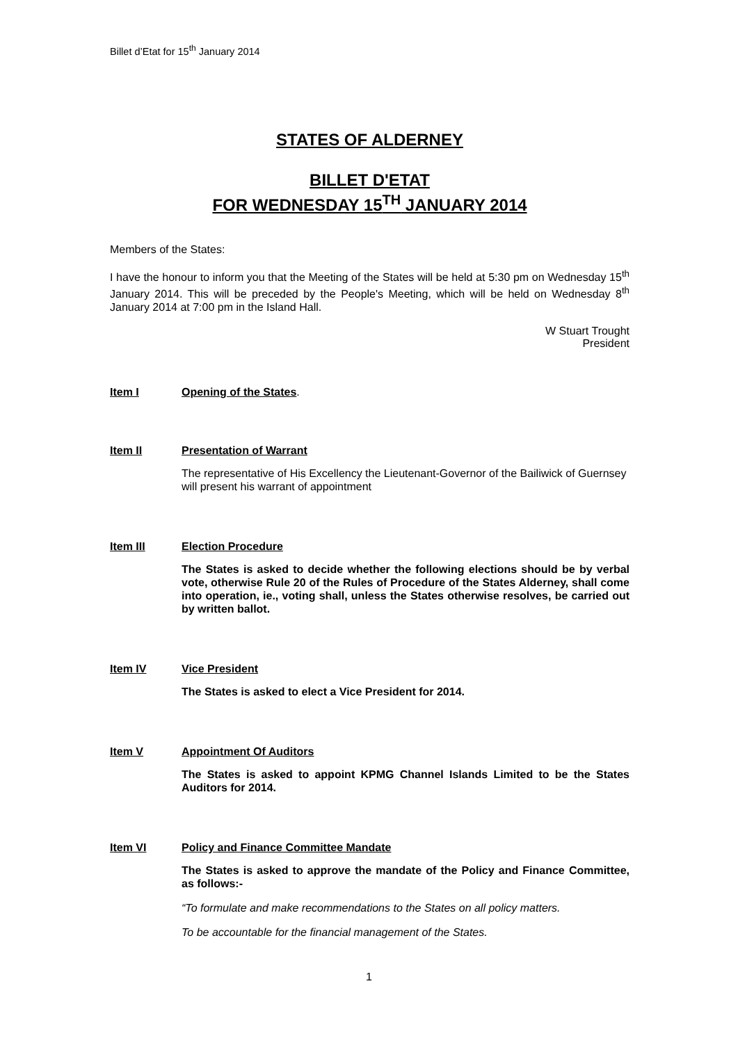Billet d’Etat for 15<sup>th</sup> January 2014
STATES OF ALDERNEY
BILLET D'ETAT
FOR WEDNESDAY 15<sup>TH</sup> JANUARY 2014
Members of the States:
I have the honour to inform you that the Meeting of the States will be held at 5:30 pm on Wednesday 15<sup>th</sup> January 2014. This will be preceded by the People's Meeting, which will be held on Wednesday 8<sup>th</sup> January 2014 at 7:00 pm in the Island Hall.
W Stuart Trought
President
Item I Opening of the States.
Item II Presentation of Warrant
The representative of His Excellency the Lieutenant-Governor of the Bailiwick of Guernsey will present his warrant of appointment
Item III Election Procedure
The States is asked to decide whether the following elections should be by verbal vote, otherwise Rule 20 of the Rules of Procedure of the States Alderney, shall come into operation, ie., voting shall, unless the States otherwise resolves, be carried out by written ballot.
Item IV Vice President
The States is asked to elect a Vice President for 2014.
Item V Appointment Of Auditors
The States is asked to appoint KPMG Channel Islands Limited to be the States Auditors for 2014.
Item VI Policy and Finance Committee Mandate
The States is asked to approve the mandate of the Policy and Finance Committee, as follows:-
“To formulate and make recommendations to the States on all policy matters.
To be accountable for the financial management of the States.
1